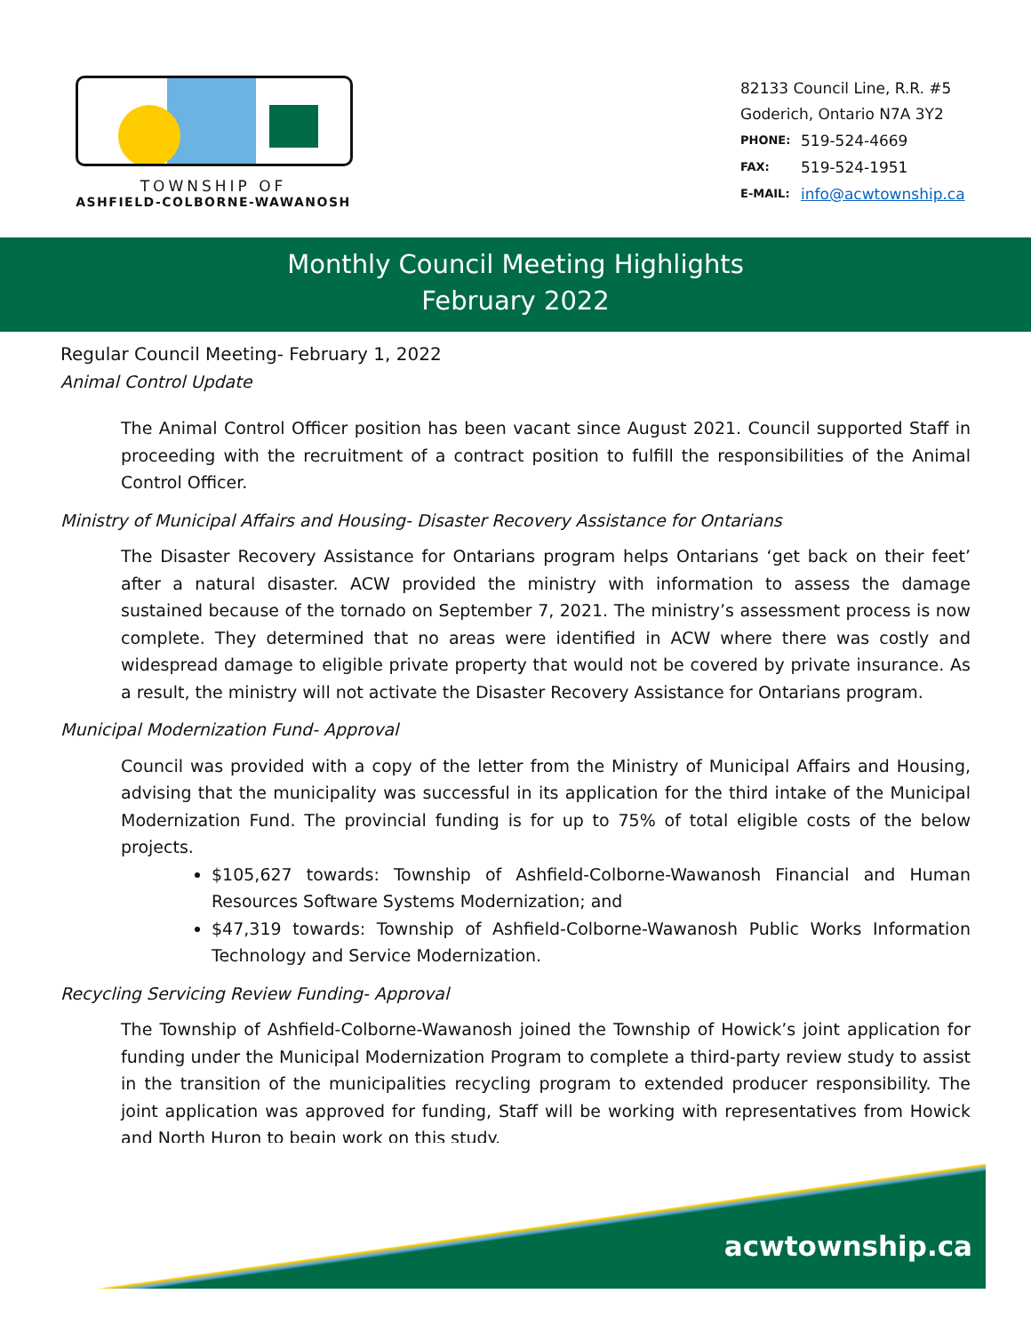TOWNSHIP OF
ASHFIELD-COLBORNE-WAWANOSH
82133 Council Line, R.R. #5
Goderich, Ontario N7A 3Y2
| PHONE: | 519-524-4669 |
| FAX: | 519-524-1951 |
| E-MAIL: | info@acwtownship.ca |
Monthly Council Meeting Highlights
February 2022
Regular Council Meeting- February 1, 2022
Animal Control Update
The Animal Control Officer position has been vacant since August 2021. Council supported Staff in proceeding with the recruitment of a contract position to fulfill the responsibilities of the Animal Control Officer.
Ministry of Municipal Affairs and Housing- Disaster Recovery Assistance for Ontarians
The Disaster Recovery Assistance for Ontarians program helps Ontarians ‘get back on their feet’ after a natural disaster. ACW provided the ministry with information to assess the damage sustained because of the tornado on September 7, 2021. The ministry’s assessment process is now complete. They determined that no areas were identified in ACW where there was costly and widespread damage to eligible private property that would not be covered by private insurance. As a result, the ministry will not activate the Disaster Recovery Assistance for Ontarians program.
Municipal Modernization Fund- Approval
Council was provided with a copy of the letter from the Ministry of Municipal Affairs and Housing, advising that the municipality was successful in its application for the third intake of the Municipal Modernization Fund. The provincial funding is for up to 75% of total eligible costs of the below projects.
$105,627 towards: Township of Ashfield-Colborne-Wawanosh Financial and Human Resources Software Systems Modernization; and
$47,319 towards: Township of Ashfield-Colborne-Wawanosh Public Works Information Technology and Service Modernization.
Recycling Servicing Review Funding- Approval
The Township of Ashfield-Colborne-Wawanosh joined the Township of Howick’s joint application for funding under the Municipal Modernization Program to complete a third-party review study to assist in the transition of the municipalities recycling program to extended producer responsibility. The joint application was approved for funding, Staff will be working with representatives from Howick and North Huron to begin work on this study.
acwtownship.ca